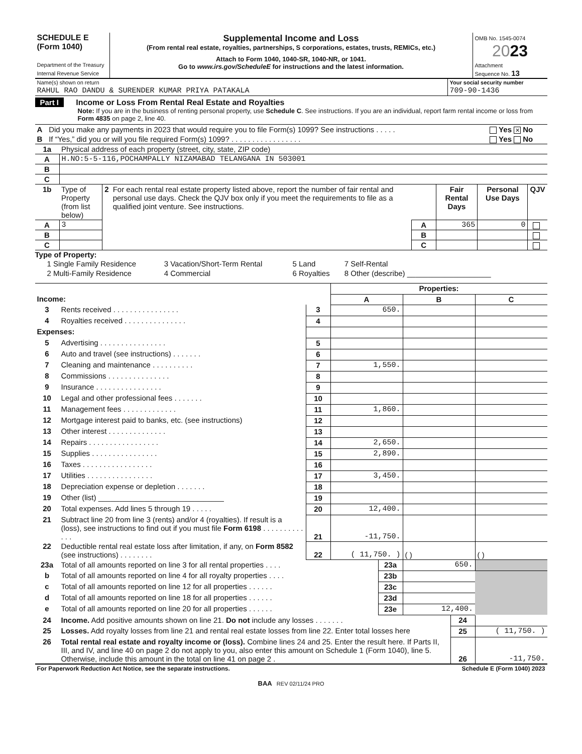| SCHEDULE E (Form 1040) Department of the Treasury Internal Revenue Service | Supplemental Income and Loss (From rental real estate, royalties, partnerships, S corporations, estates, trusts, REMICs, etc.) Attach to Form 1040, 1040-SR, 1040-NR, or 1041. Go to www.irs.gov/ScheduleE for instructions and the latest information. | OMB No. 1545-0074 20 23 Attachment Sequence No. 13 |
| Name(s) shown on return | Your social security number |
| RAHUL RAO DANDU & SURENDER KUMAR PRIYA PATAKALA | 709-90-1436 |
Part I Income or Loss From Rental Real Estate and Royalties
Note: If you are in the business of renting personal property, use Schedule C. See instructions. If you are an individual, report farm rental income or loss from Form 4835 on page 2, line 40.
| A | Did you make any payments in 2023 that would require you to file Form(s) 1099? See instructions . . . . . | Yes ✕ No |
| B | If “Yes,” did you or will you file required Form(s) 1099? . . . . . . . . . . . . . . . . . | Yes No |
| 1a | Physical address of each property (street, city, state, ZIP code) |
| A | H.NO:5-5-116,POCHAMPALLY NIZAMABAD TELANGANA IN 503001 |
| B | |
| C | |
| 1b | Type of Property (from list below) | 2 | For each rental real estate property listed above, report the number of fair rental and personal use days. Check the QJV box only if you meet the requirements to file as a qualified joint venture. See instructions. | | Fair Rental Days | Personal Use Days | QJV |
| A | 3 | | | A | 365 | 0 | |
| B | | | | B | | | |
| C | | | | C | | | |
Type of Property:
| 1 Single Family Residence | 3 Vacation/Short-Term Rental | 5 Land | 7 Self-Rental |
| 2 Multi-Family Residence | 4 Commercial | 6 Royalties | 8 Other (describe) ____________________ |
| | | | Properties: | | |
| Income: | | | A | B | C |
| 3 | Rents received . . . . . . . . . . . . . . . . | 3 | 650. | | |
| 4 | Royalties received . . . . . . . . . . . . . . . | 4 | | | |
| Expenses: | | | | | |
| 5 | Advertising . . . . . . . . . . . . . . . . | 5 | | | |
| 6 | Auto and travel (see instructions) . . . . . . . | 6 | | | |
| 7 | Cleaning and maintenance . . . . . . . . . . | 7 | 1,550. | | |
| 8 | Commissions . . . . . . . . . . . . . . . | 8 | | | |
| 9 | Insurance . . . . . . . . . . . . . . . . | 9 | | | |
| 10 | Legal and other professional fees . . . . . . . | 10 | | | |
| 11 | Management fees . . . . . . . . . . . . . | 11 | 1,860. | | |
| 12 | Mortgage interest paid to banks, etc. (see instructions) | 12 | | | |
| 13 | Other interest . . . . . . . . . . . . . . | 13 | | | |
| 14 | Repairs . . . . . . . . . . . . . . . . . | 14 | 2,650. | | |
| 15 | Supplies . . . . . . . . . . . . . . . . | 15 | 2,890. | | |
| 16 | Taxes . . . . . . . . . . . . . . . . . | 16 | | | |
| 17 | Utilities . . . . . . . . . . . . . . . . | 17 | 3,450. | | |
| 18 | Depreciation expense or depletion . . . . . . . | 18 | | | |
| 19 | Other (list) ______________________________ | 19 | | | |
| 20 | Total expenses. Add lines 5 through 19 . . . . . | 20 | 12,400. | | |
| 21 | Subtract line 20 from line 3 (rents) and/or 4 (royalties). If result is a (loss), see instructions to find out if you must file Form 6198 . . . . . . . . . . . . . | 21 | -11,750. | | |
| 22 | Deductible rental real estate loss after limitation, if any, on Form 8582 (see instructions) . . . . . . . . | 22 | ( 11,750. ) | ( ) | ( ) |
| 23a | Total of all amounts reported on line 3 for all rental properties . . . . | 23a | 650. | |
| b | Total of all amounts reported on line 4 for all royalty properties . . . . | 23b | | |
| c | Total of all amounts reported on line 12 for all properties . . . . . . | 23c | | |
| d | Total of all amounts reported on line 18 for all properties . . . . . . | 23d | | |
| e | Total of all amounts reported on line 20 for all properties . . . . . . | 23e | 12,400. | |
| 24 | Income. Add positive amounts shown on line 21. Do not include any losses . . . . . . . | 24 | |
| 25 | Losses. Add royalty losses from line 21 and rental real estate losses from line 22. Enter total losses here | 25 | ( 11,750. ) |
| 26 | Total rental real estate and royalty income or (loss). Combine lines 24 and 25. Enter the result here. If Parts II, III, and IV, and line 40 on page 2 do not apply to you, also enter this amount on Schedule 1 (Form 1040), line 5. Otherwise, include this amount in the total on line 41 on page 2 . | 26 | -11,750. |
| For Paperwork Reduction Act Notice, see the separate instructions. | Schedule E (Form 1040) 2023 |
BAA REV 02/11/24 PRO